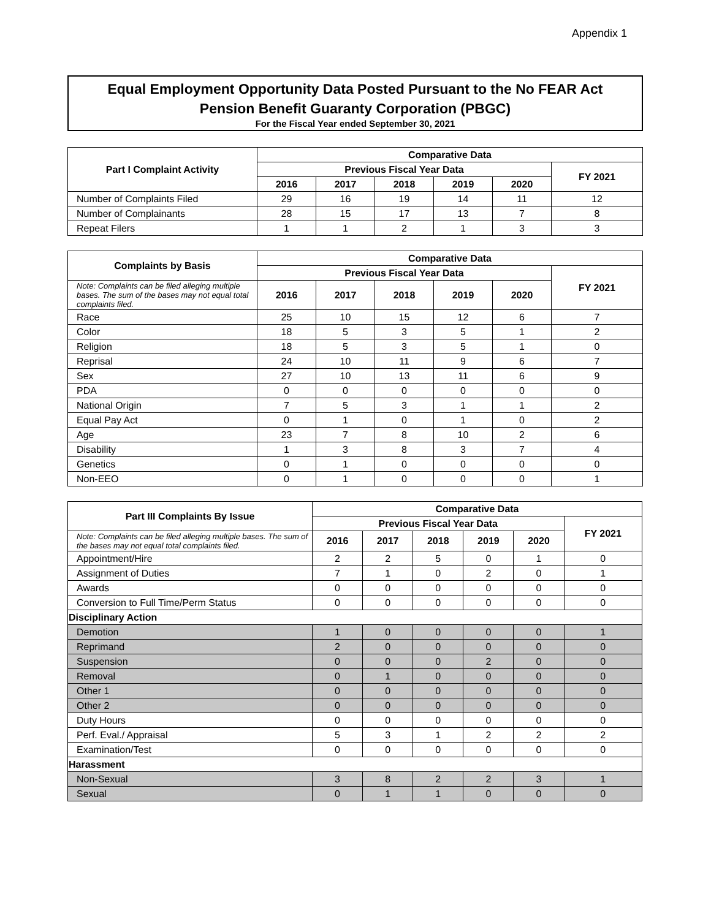Appendix 1
Equal Employment Opportunity Data Posted Pursuant to the No FEAR Act
Pension Benefit Guaranty Corporation (PBGC)
For the Fiscal Year ended September 30, 2021
| Part I Complaint Activity | Comparative Data | | | | | |
| --- | --- | --- | --- | --- | --- | --- |
| | Previous Fiscal Year Data | | | | | FY 2021 |
| | 2016 | 2017 | 2018 | 2019 | 2020 | |
| Number of Complaints Filed | 29 | 16 | 19 | 14 | 11 | 12 |
| Number of Complainants | 28 | 15 | 17 | 13 | 7 | 8 |
| Repeat Filers | 1 | 1 | 2 | 1 | 3 | 3 |
| Complaints by Basis | Comparative Data | | | | | |
| --- | --- | --- | --- | --- | --- | --- |
| | Previous Fiscal Year Data | | | | | FY 2021 |
| Note: Complaints can be filed alleging multiple bases. The sum of the bases may not equal total complaints filed. | 2016 | 2017 | 2018 | 2019 | 2020 | |
| Race | 25 | 10 | 15 | 12 | 6 | 7 |
| Color | 18 | 5 | 3 | 5 | 1 | 2 |
| Religion | 18 | 5 | 3 | 5 | 1 | 0 |
| Reprisal | 24 | 10 | 11 | 9 | 6 | 7 |
| Sex | 27 | 10 | 13 | 11 | 6 | 9 |
| PDA | 0 | 0 | 0 | 0 | 0 | 0 |
| National Origin | 7 | 5 | 3 | 1 | 1 | 2 |
| Equal Pay Act | 0 | 1 | 0 | 1 | 0 | 2 |
| Age | 23 | 7 | 8 | 10 | 2 | 6 |
| Disability | 1 | 3 | 8 | 3 | 7 | 4 |
| Genetics | 0 | 1 | 0 | 0 | 0 | 0 |
| Non-EEO | 0 | 1 | 0 | 0 | 0 | 1 |
| Part III Complaints By Issue | Comparative Data | | | | | |
| --- | --- | --- | --- | --- | --- | --- |
| | Previous Fiscal Year Data | | | | | FY 2021 |
| Note: Complaints can be filed alleging multiple bases. The sum of the bases may not equal total complaints filed. | 2016 | 2017 | 2018 | 2019 | 2020 | |
| Appointment/Hire | 2 | 2 | 5 | 0 | 1 | 0 |
| Assignment of Duties | 7 | 1 | 0 | 2 | 0 | 1 |
| Awards | 0 | 0 | 0 | 0 | 0 | 0 |
| Conversion to Full Time/Perm Status | 0 | 0 | 0 | 0 | 0 | 0 |
| Disciplinary Action | | | | | | |
| Demotion | 1 | 0 | 0 | 0 | 0 | 1 |
| Reprimand | 2 | 0 | 0 | 0 | 0 | 0 |
| Suspension | 0 | 0 | 0 | 2 | 0 | 0 |
| Removal | 0 | 1 | 0 | 0 | 0 | 0 |
| Other 1 | 0 | 0 | 0 | 0 | 0 | 0 |
| Other 2 | 0 | 0 | 0 | 0 | 0 | 0 |
| Duty Hours | 0 | 0 | 0 | 0 | 0 | 0 |
| Perf. Eval./ Appraisal | 5 | 3 | 1 | 2 | 2 | 2 |
| Examination/Test | 0 | 0 | 0 | 0 | 0 | 0 |
| Harassment | | | | | | |
| Non-Sexual | 3 | 8 | 2 | 2 | 3 | 1 |
| Sexual | 0 | 1 | 1 | 0 | 0 | 0 |